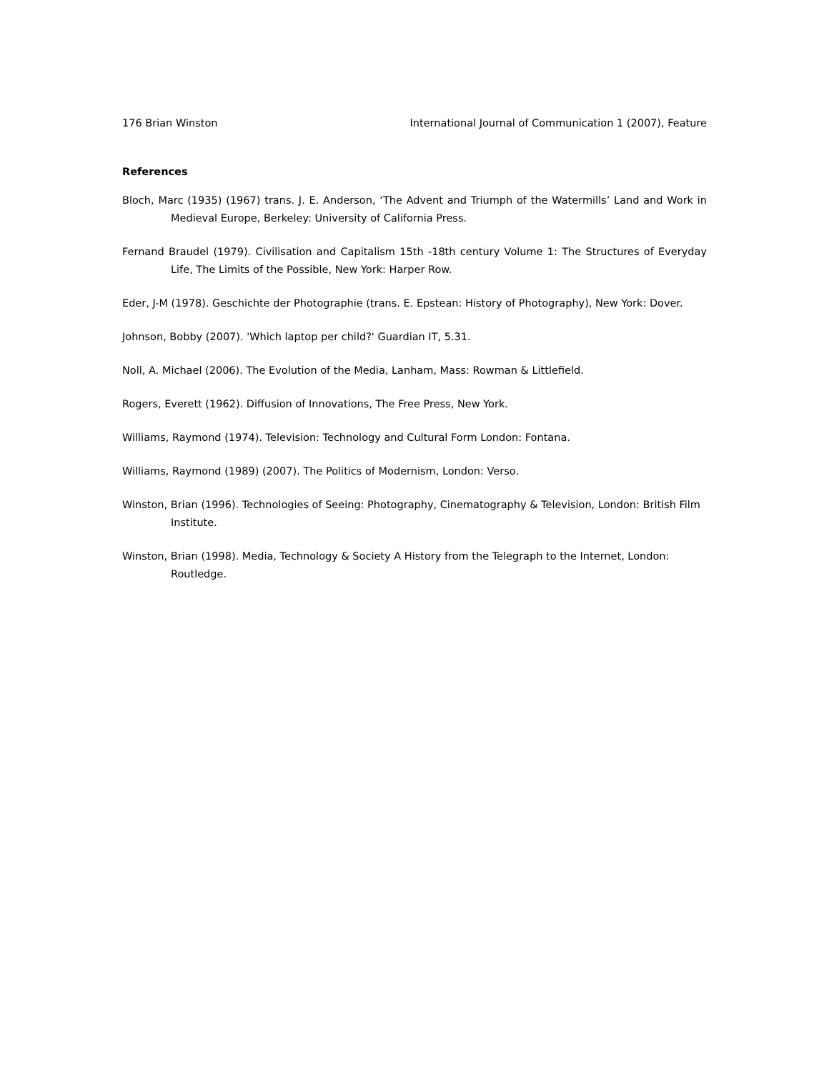176 Brian Winston International Journal of Communication 1 (2007), Feature
References
Bloch, Marc (1935) (1967) trans. J. E. Anderson, ‘The Advent and Triumph of the Watermills’ Land and Work in Medieval Europe, Berkeley: University of California Press.
Fernand Braudel (1979). Civilisation and Capitalism 15th -18th century Volume 1: The Structures of Everyday Life, The Limits of the Possible, New York: Harper Row.
Eder, J-M (1978). Geschichte der Photographie (trans. E. Epstean: History of Photography), New York: Dover.
Johnson, Bobby (2007). 'Which laptop per child?' Guardian IT, 5.31.
Noll, A. Michael (2006). The Evolution of the Media, Lanham, Mass: Rowman & Littlefield.
Rogers, Everett (1962). Diffusion of Innovations, The Free Press, New York.
Williams, Raymond (1974). Television: Technology and Cultural Form London: Fontana.
Williams, Raymond (1989) (2007). The Politics of Modernism, London: Verso.
Winston, Brian (1996). Technologies of Seeing: Photography, Cinematography & Television, London: British Film Institute.
Winston, Brian (1998). Media, Technology & Society A History from the Telegraph to the Internet, London: Routledge.